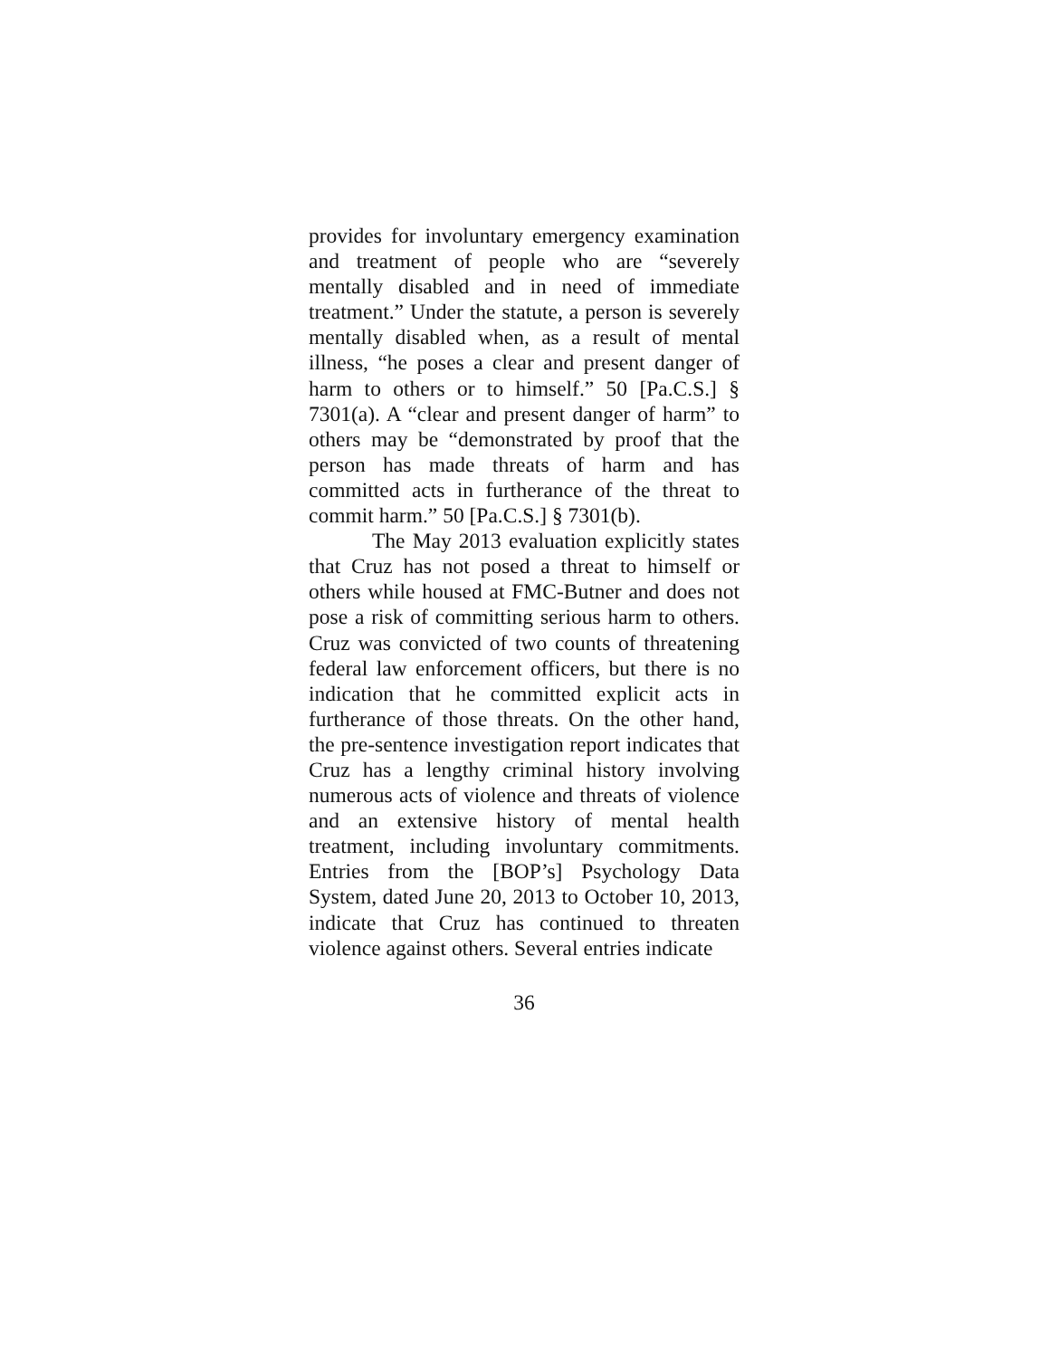provides for involuntary emergency examination and treatment of people who are “severely mentally disabled and in need of immediate treatment.” Under the statute, a person is severely mentally disabled when, as a result of mental illness, “he poses a clear and present danger of harm to others or to himself.” 50 [Pa.C.S.] § 7301(a). A “clear and present danger of harm” to others may be “demonstrated by proof that the person has made threats of harm and has committed acts in furtherance of the threat to commit harm.” 50 [Pa.C.S.] § 7301(b).
The May 2013 evaluation explicitly states that Cruz has not posed a threat to himself or others while housed at FMC-Butner and does not pose a risk of committing serious harm to others. Cruz was convicted of two counts of threatening federal law enforcement officers, but there is no indication that he committed explicit acts in furtherance of those threats. On the other hand, the pre-sentence investigation report indicates that Cruz has a lengthy criminal history involving numerous acts of violence and threats of violence and an extensive history of mental health treatment, including involuntary commitments. Entries from the [BOP’s] Psychology Data System, dated June 20, 2013 to October 10, 2013, indicate that Cruz has continued to threaten violence against others. Several entries indicate
36